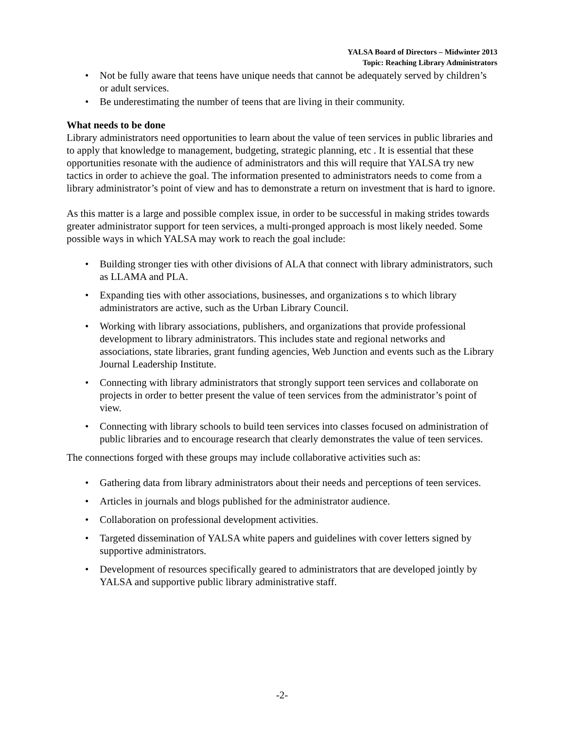YALSA Board of Directors – Midwinter 2013
Topic: Reaching Library Administrators
• Not be fully aware that teens have unique needs that cannot be adequately served by children’s or adult services.
• Be underestimating the number of teens that are living in their community.
What needs to be done
Library administrators need opportunities to learn about the value of teen services in public libraries and to apply that knowledge to management, budgeting, strategic planning, etc . It is essential that these opportunities resonate with the audience of administrators and this will require that YALSA try new tactics in order to achieve the goal. The information presented to administrators needs to come from a library administrator’s point of view and has to demonstrate a return on investment that is hard to ignore.
As this matter is a large and possible complex issue, in order to be successful in making strides towards greater administrator support for teen services, a multi-pronged approach is most likely needed. Some possible ways in which YALSA may work to reach the goal include:
• Building stronger ties with other divisions of ALA that connect with library administrators, such as LLAMA and PLA.
• Expanding ties with other associations, businesses, and organizations s to which library administrators are active, such as the Urban Library Council.
• Working with library associations, publishers, and organizations that provide professional development to library administrators. This includes state and regional networks and associations, state libraries, grant funding agencies, Web Junction and events such as the Library Journal Leadership Institute.
• Connecting with library administrators that strongly support teen services and collaborate on projects in order to better present the value of teen services from the administrator’s point of view.
• Connecting with library schools to build teen services into classes focused on administration of public libraries and to encourage research that clearly demonstrates the value of teen services.
The connections forged with these groups may include collaborative activities such as:
• Gathering data from library administrators about their needs and perceptions of teen services.
• Articles in journals and blogs published for the administrator audience.
• Collaboration on professional development activities.
• Targeted dissemination of YALSA white papers and guidelines with cover letters signed by supportive administrators.
• Development of resources specifically geared to administrators that are developed jointly by YALSA and supportive public library administrative staff.
-2-